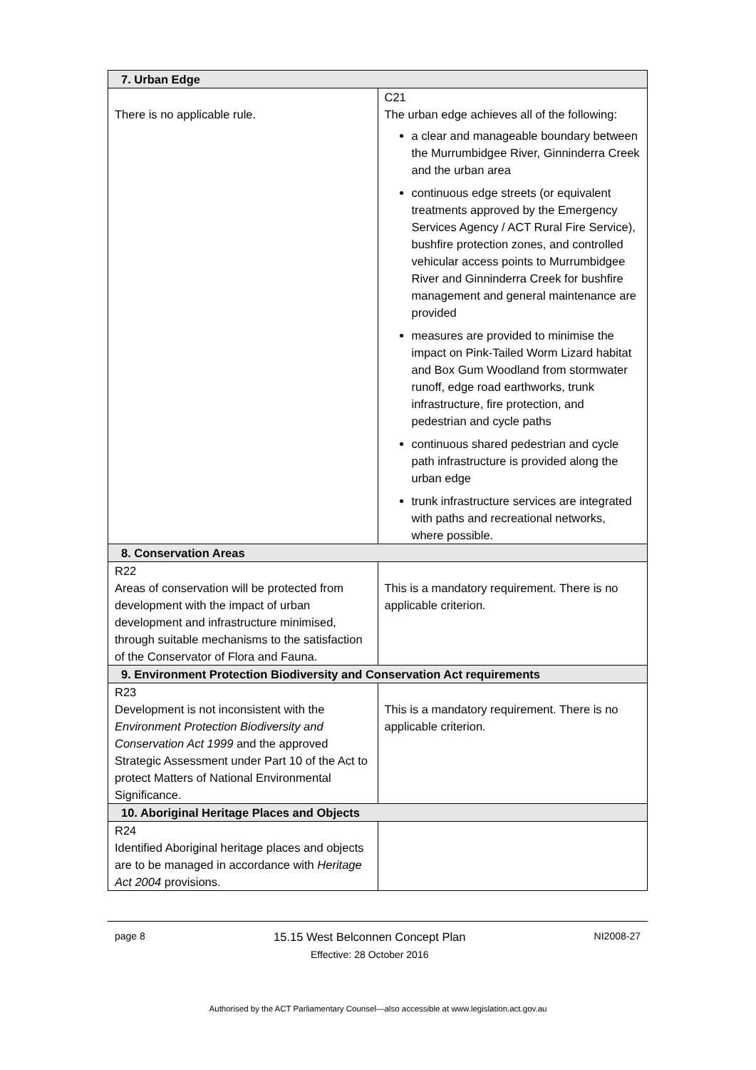| 7. Urban Edge | |
| --- | --- |
| There is no applicable rule. | C21 The urban edge achieves all of the following: a clear and manageable boundary between the Murrumbidgee River, Ginninderra Creek and the urban area continuous edge streets (or equivalent treatments approved by the Emergency Services Agency / ACT Rural Fire Service), bushfire protection zones, and controlled vehicular access points to Murrumbidgee River and Ginninderra Creek for bushfire management and general maintenance are provided measures are provided to minimise the impact on Pink-Tailed Worm Lizard habitat and Box Gum Woodland from stormwater runoff, edge road earthworks, trunk infrastructure, fire protection, and pedestrian and cycle paths continuous shared pedestrian and cycle path infrastructure is provided along the urban edge trunk infrastructure services are integrated with paths and recreational networks, where possible. |
| 8. Conservation Areas | |
| R22 Areas of conservation will be protected from development with the impact of urban development and infrastructure minimised, through suitable mechanisms to the satisfaction of the Conservator of Flora and Fauna. | This is a mandatory requirement. There is no applicable criterion. |
| 9. Environment Protection Biodiversity and Conservation Act requirements | |
| R23 Development is not inconsistent with the Environment Protection Biodiversity and Conservation Act 1999 and the approved Strategic Assessment under Part 10 of the Act to protect Matters of National Environmental Significance. | This is a mandatory requirement. There is no applicable criterion. |
| 10. Aboriginal Heritage Places and Objects | |
| R24 Identified Aboriginal heritage places and objects are to be managed in accordance with Heritage Act 2004 provisions. | |
page 8
15.15 West Belconnen Concept Plan
Effective: 28 October 2016
NI2008-27
Authorised by the ACT Parliamentary Counsel—also accessible at www.legislation.act.gov.au